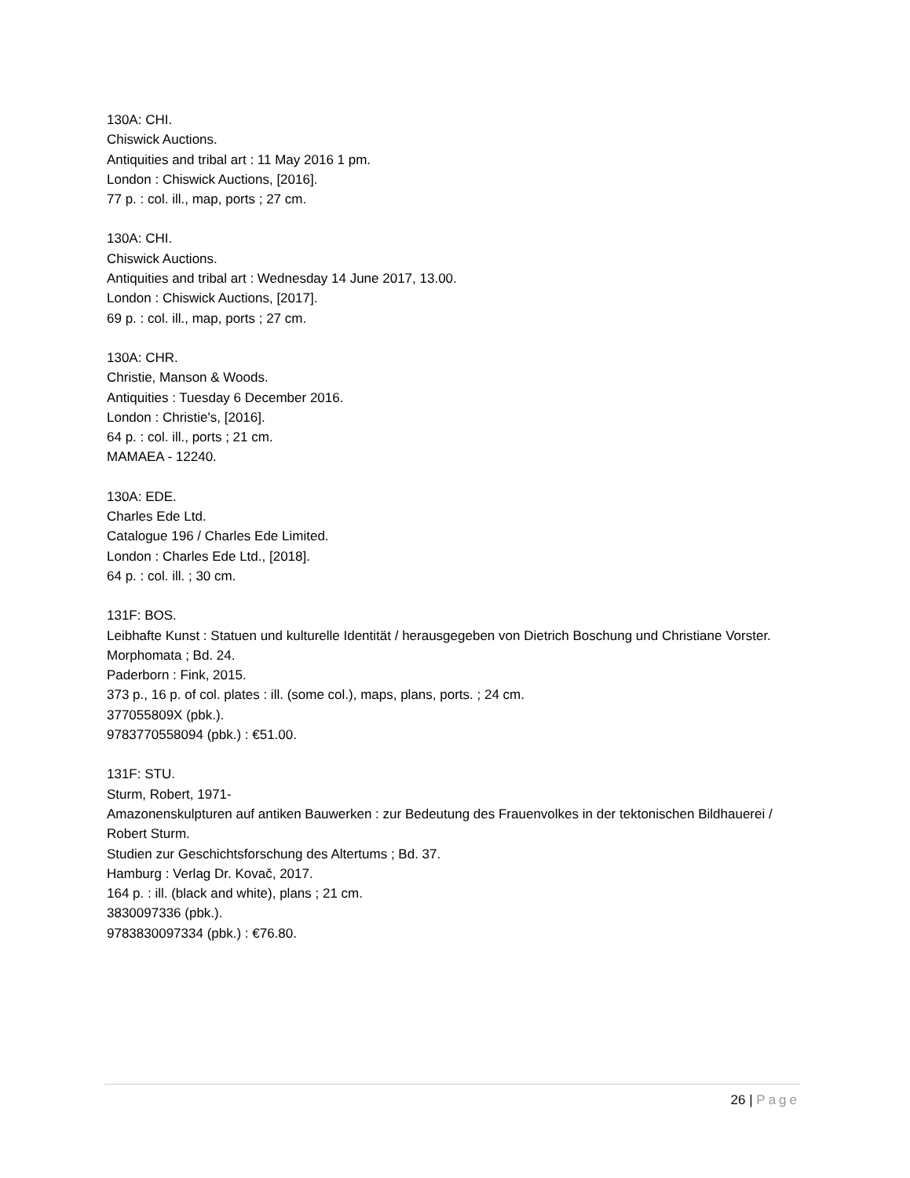130A: CHI.
Chiswick Auctions.
Antiquities and tribal art : 11 May 2016 1 pm.
London : Chiswick Auctions, [2016].
77 p. : col. ill., map, ports ; 27 cm.
130A: CHI.
Chiswick Auctions.
Antiquities and tribal art : Wednesday 14 June 2017, 13.00.
London : Chiswick Auctions, [2017].
69 p. : col. ill., map, ports ; 27 cm.
130A: CHR.
Christie, Manson & Woods.
Antiquities : Tuesday 6 December 2016.
London : Christie's, [2016].
64 p. : col. ill., ports ; 21 cm.
MAMAEA - 12240.
130A: EDE.
Charles Ede Ltd.
Catalogue 196 / Charles Ede Limited.
London : Charles Ede Ltd., [2018].
64 p. : col. ill. ; 30 cm.
131F: BOS.
Leibhafte Kunst : Statuen und kulturelle Identität / herausgegeben von Dietrich Boschung und Christiane Vorster.
Morphomata ; Bd. 24.
Paderborn : Fink, 2015.
373 p., 16 p. of col. plates : ill. (some col.), maps, plans, ports. ; 24 cm.
377055809X (pbk.).
9783770558094 (pbk.) : €51.00.
131F: STU.
Sturm, Robert, 1971-
Amazonenskulpturen auf antiken Bauwerken : zur Bedeutung des Frauenvolkes in der tektonischen Bildhauerei / Robert Sturm.
Studien zur Geschichtsforschung des Altertums ; Bd. 37.
Hamburg : Verlag Dr. Kovač, 2017.
164 p. : ill. (black and white), plans ; 21 cm.
3830097336 (pbk.).
9783830097334 (pbk.) : €76.80.
26 | Page